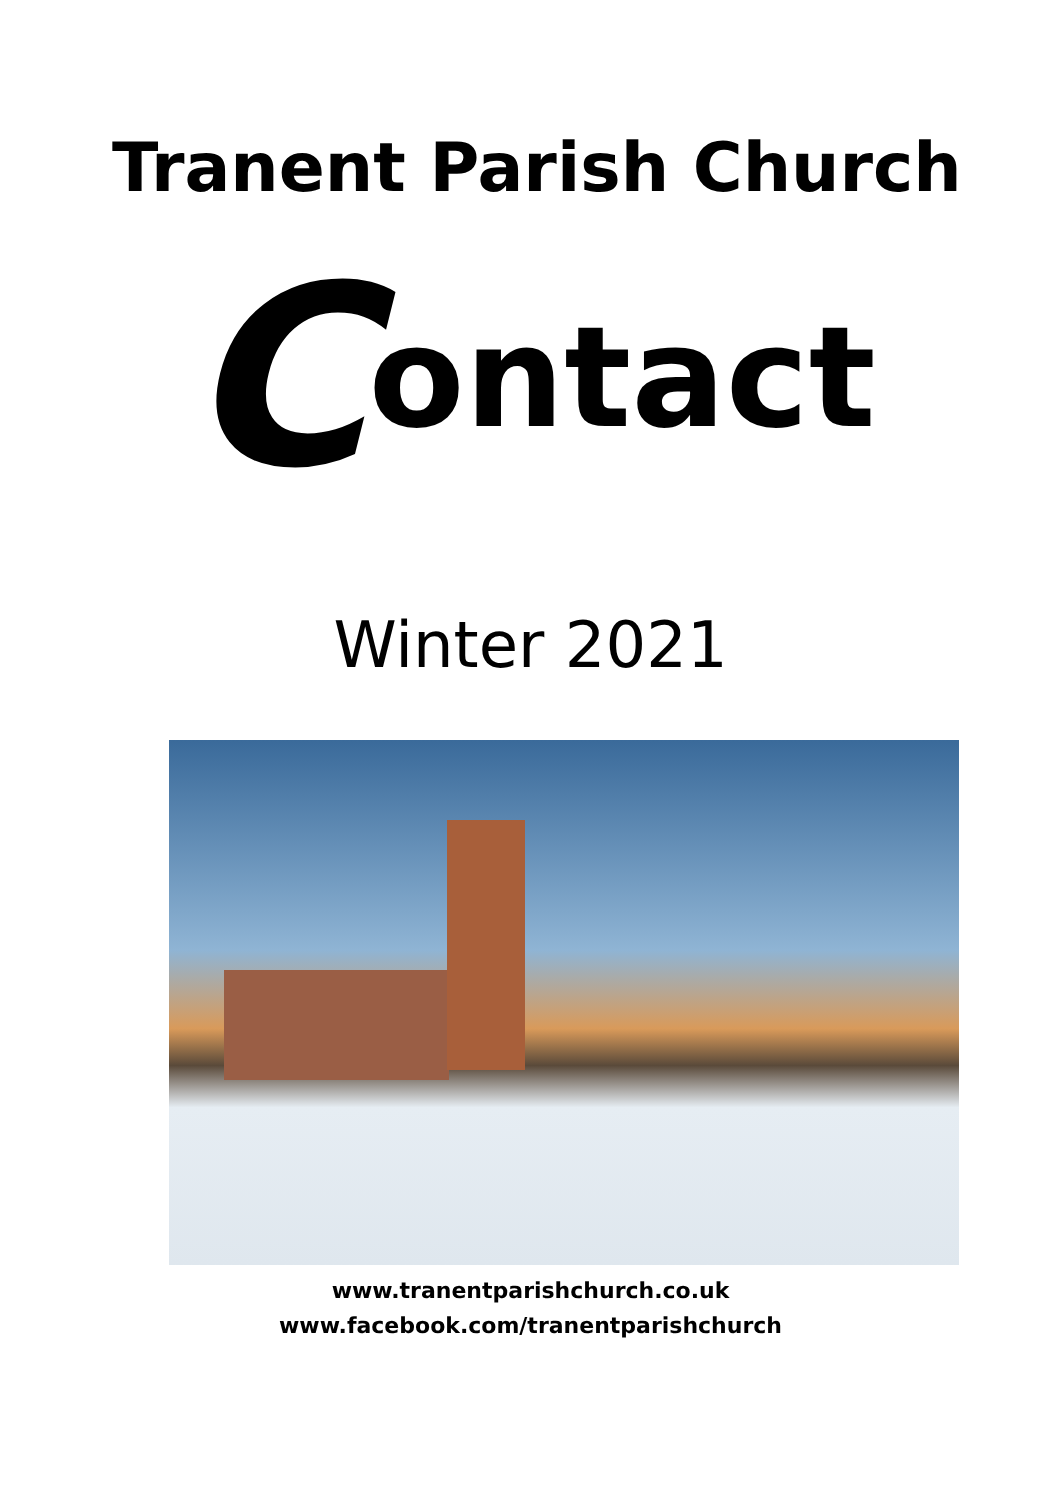Tranent Parish Church
Contact
Winter 2021
www.tranentparishchurch.co.uk
www.facebook.com/tranentparishchurch